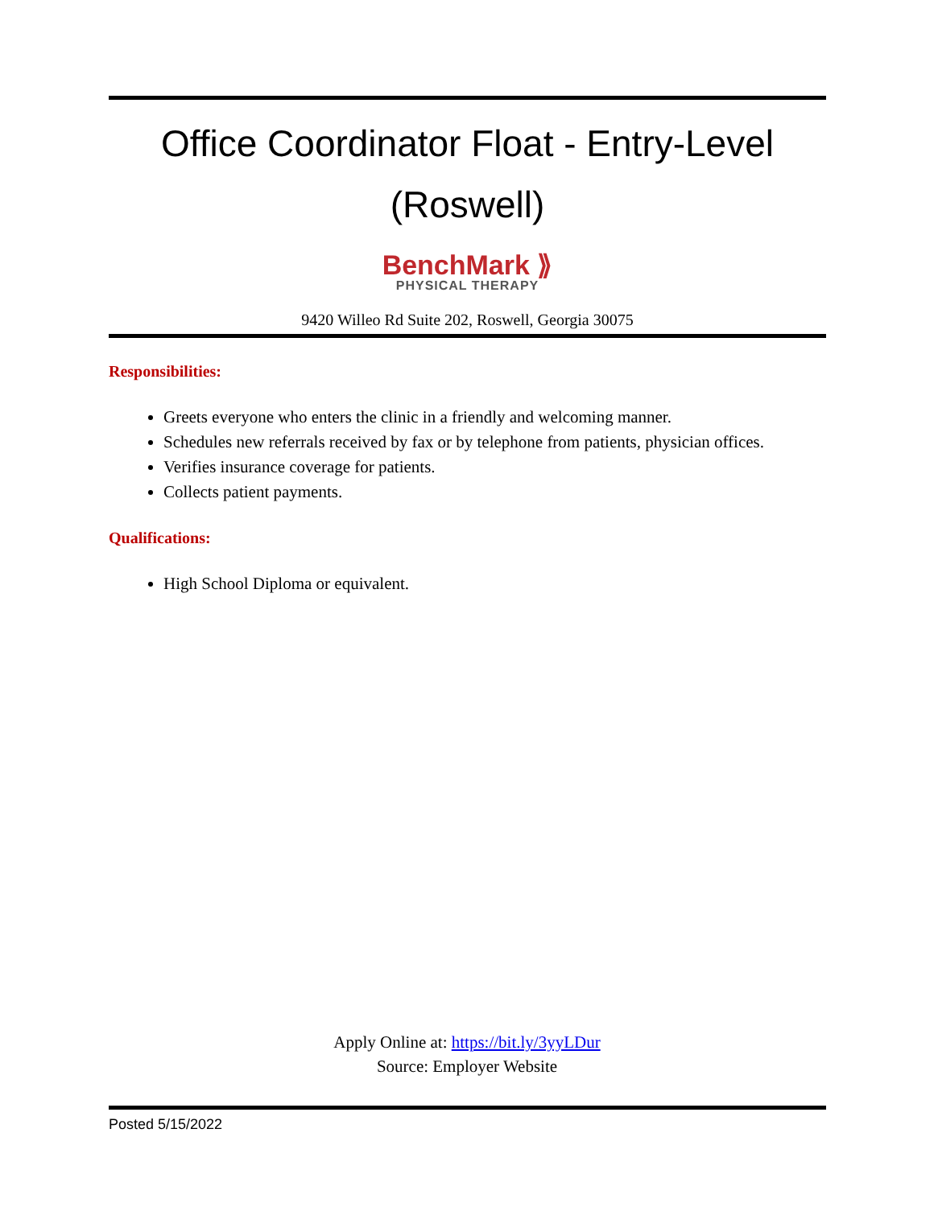Office Coordinator Float - Entry-Level (Roswell)
BenchMark ⟫
PHYSICAL THERAPY
9420 Willeo Rd Suite 202, Roswell, Georgia 30075
Responsibilities:
Greets everyone who enters the clinic in a friendly and welcoming manner.
Schedules new referrals received by fax or by telephone from patients, physician offices.
Verifies insurance coverage for patients.
Collects patient payments.
Qualifications:
High School Diploma or equivalent.
Apply Online at: https://bit.ly/3yyLDur
Source: Employer Website
Posted 5/15/2022